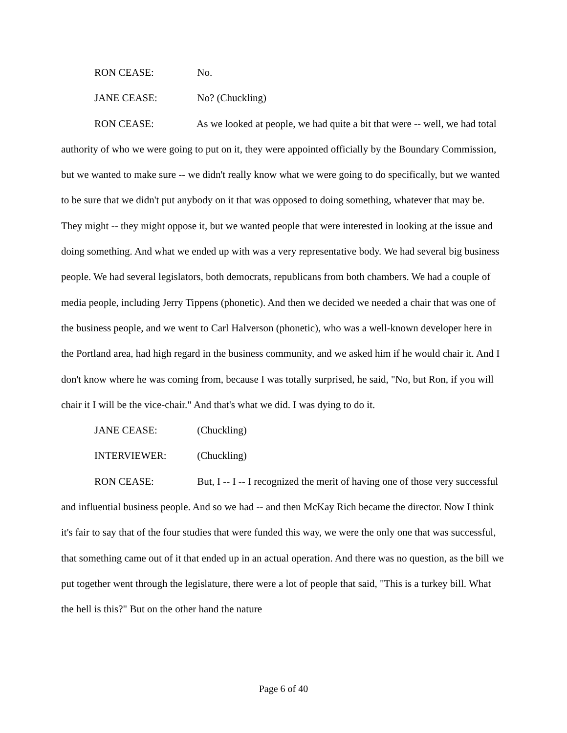RON CEASE: No.
JANE CEASE: No? (Chuckling)
RON CEASE: As we looked at people, we had quite a bit that were -- well, we had total authority of who we were going to put on it, they were appointed officially by the Boundary Commission, but we wanted to make sure -- we didn't really know what we were going to do specifically, but we wanted to be sure that we didn't put anybody on it that was opposed to doing something, whatever that may be. They might -- they might oppose it, but we wanted people that were interested in looking at the issue and doing something. And what we ended up with was a very representative body. We had several big business people. We had several legislators, both democrats, republicans from both chambers. We had a couple of media people, including Jerry Tippens (phonetic). And then we decided we needed a chair that was one of the business people, and we went to Carl Halverson (phonetic), who was a well-known developer here in the Portland area, had high regard in the business community, and we asked him if he would chair it. And I don't know where he was coming from, because I was totally surprised, he said, "No, but Ron, if you will chair it I will be the vice-chair." And that's what we did. I was dying to do it.
JANE CEASE: (Chuckling)
INTERVIEWER: (Chuckling)
RON CEASE: But, I -- I -- I recognized the merit of having one of those very successful and influential business people. And so we had -- and then McKay Rich became the director. Now I think it's fair to say that of the four studies that were funded this way, we were the only one that was successful, that something came out of it that ended up in an actual operation. And there was no question, as the bill we put together went through the legislature, there were a lot of people that said, "This is a turkey bill. What the hell is this?" But on the other hand the nature
Page 6 of 40